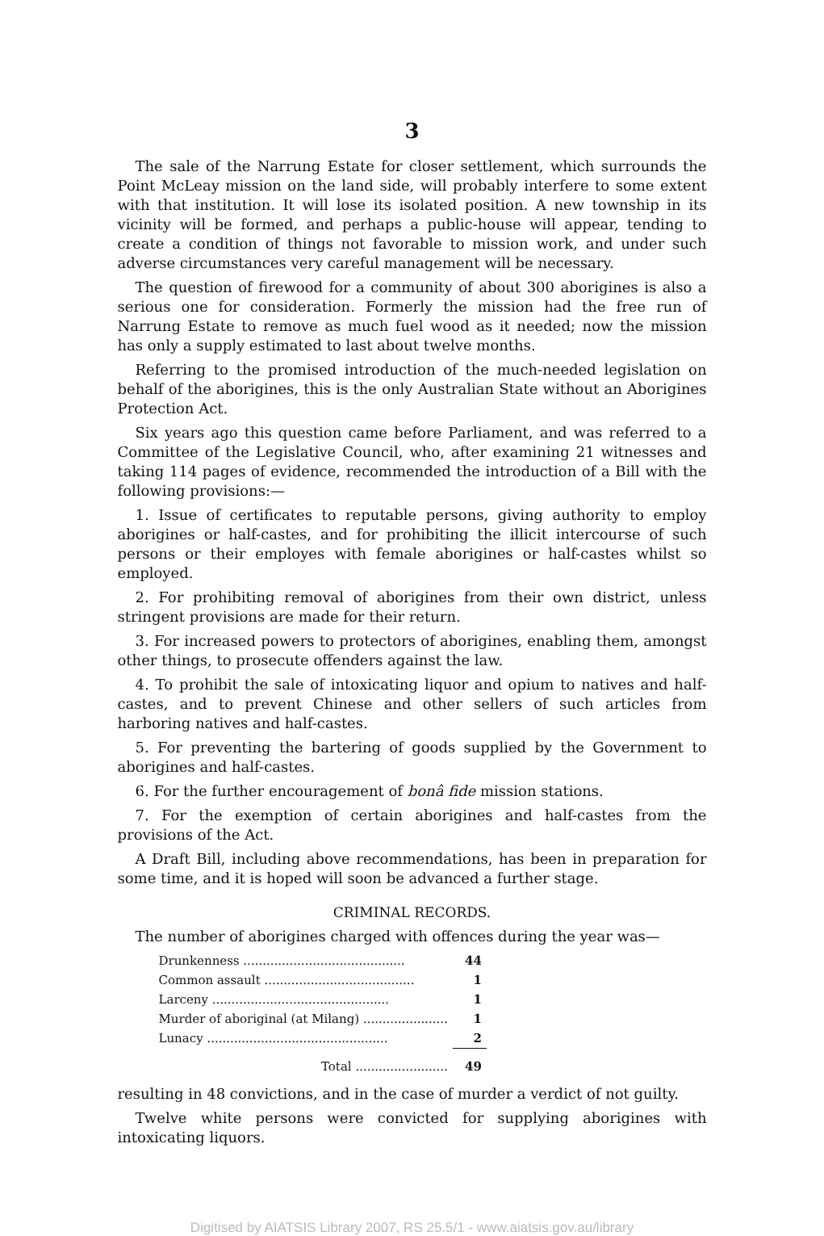3
The sale of the Narrung Estate for closer settlement, which surrounds the Point McLeay mission on the land side, will probably interfere to some extent with that institution. It will lose its isolated position. A new township in its vicinity will be formed, and perhaps a public-house will appear, tending to create a condition of things not favorable to mission work, and under such adverse circumstances very careful management will be necessary.
The question of firewood for a community of about 300 aborigines is also a serious one for consideration. Formerly the mission had the free run of Narrung Estate to remove as much fuel wood as it needed; now the mission has only a supply estimated to last about twelve months.
Referring to the promised introduction of the much-needed legislation on behalf of the aborigines, this is the only Australian State without an Aborigines Protection Act.
Six years ago this question came before Parliament, and was referred to a Committee of the Legislative Council, who, after examining 21 witnesses and taking 114 pages of evidence, recommended the introduction of a Bill with the following provisions:—
1. Issue of certificates to reputable persons, giving authority to employ aborigines or half-castes, and for prohibiting the illicit intercourse of such persons or their employes with female aborigines or half-castes whilst so employed.
2. For prohibiting removal of aborigines from their own district, unless stringent provisions are made for their return.
3. For increased powers to protectors of aborigines, enabling them, amongst other things, to prosecute offenders against the law.
4. To prohibit the sale of intoxicating liquor and opium to natives and half-castes, and to prevent Chinese and other sellers of such articles from harboring natives and half-castes.
5. For preventing the bartering of goods supplied by the Government to aborigines and half-castes.
6. For the further encouragement of bonâ fide mission stations.
7. For the exemption of certain aborigines and half-castes from the provisions of the Act.
A Draft Bill, including above recommendations, has been in preparation for some time, and it is hoped will soon be advanced a further stage.
CRIMINAL RECORDS.
The number of aborigines charged with offences during the year was—
| Drunkenness .......................................... | 44 |
| Common assault ....................................... | 1 |
| Larceny .............................................. | 1 |
| Murder of aboriginal (at Milang) ...................... | 1 |
| Lunacy ............................................... | 2 |
| Total ........................ | 49 |
resulting in 48 convictions, and in the case of murder a verdict of not guilty.
Twelve white persons were convicted for supplying aborigines with intoxicating liquors.
Digitised by AIATSIS Library 2007, RS 25.5/1 - www.aiatsis.gov.au/library